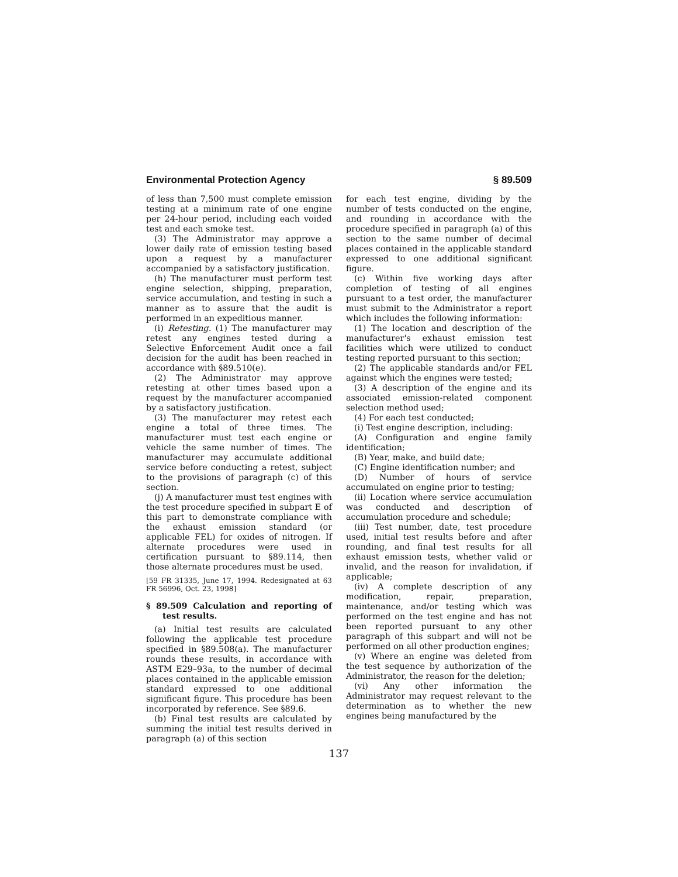Environmental Protection Agency § 89.509
of less than 7,500 must complete emission testing at a minimum rate of one engine per 24-hour period, including each voided test and each smoke test.
(3) The Administrator may approve a lower daily rate of emission testing based upon a request by a manufacturer accompanied by a satisfactory justification.
(h) The manufacturer must perform test engine selection, shipping, preparation, service accumulation, and testing in such a manner as to assure that the audit is performed in an expeditious manner.
(i) Retesting. (1) The manufacturer may retest any engines tested during a Selective Enforcement Audit once a fail decision for the audit has been reached in accordance with §89.510(e).
(2) The Administrator may approve retesting at other times based upon a request by the manufacturer accompanied by a satisfactory justification.
(3) The manufacturer may retest each engine a total of three times. The manufacturer must test each engine or vehicle the same number of times. The manufacturer may accumulate additional service before conducting a retest, subject to the provisions of paragraph (c) of this section.
(j) A manufacturer must test engines with the test procedure specified in subpart E of this part to demonstrate compliance with the exhaust emission standard (or applicable FEL) for oxides of nitrogen. If alternate procedures were used in certification pursuant to §89.114, then those alternate procedures must be used.
[59 FR 31335, June 17, 1994. Redesignated at 63 FR 56996, Oct. 23, 1998]
§ 89.509 Calculation and reporting of test results.
(a) Initial test results are calculated following the applicable test procedure specified in §89.508(a). The manufacturer rounds these results, in accordance with ASTM E29–93a, to the number of decimal places contained in the applicable emission standard expressed to one additional significant figure. This procedure has been incorporated by reference. See §89.6.
(b) Final test results are calculated by summing the initial test results derived in paragraph (a) of this section
for each test engine, dividing by the number of tests conducted on the engine, and rounding in accordance with the procedure specified in paragraph (a) of this section to the same number of decimal places contained in the applicable standard expressed to one additional significant figure.
(c) Within five working days after completion of testing of all engines pursuant to a test order, the manufacturer must submit to the Administrator a report which includes the following information:
(1) The location and description of the manufacturer's exhaust emission test facilities which were utilized to conduct testing reported pursuant to this section;
(2) The applicable standards and/or FEL against which the engines were tested;
(3) A description of the engine and its associated emission-related component selection method used;
(4) For each test conducted;
(i) Test engine description, including:
(A) Configuration and engine family identification;
(B) Year, make, and build date;
(C) Engine identification number; and
(D) Number of hours of service accumulated on engine prior to testing;
(ii) Location where service accumulation was conducted and description of accumulation procedure and schedule;
(iii) Test number, date, test procedure used, initial test results before and after rounding, and final test results for all exhaust emission tests, whether valid or invalid, and the reason for invalidation, if applicable;
(iv) A complete description of any modification, repair, preparation, maintenance, and/or testing which was performed on the test engine and has not been reported pursuant to any other paragraph of this subpart and will not be performed on all other production engines;
(v) Where an engine was deleted from the test sequence by authorization of the Administrator, the reason for the deletion;
(vi) Any other information the Administrator may request relevant to the determination as to whether the new engines being manufactured by the
137